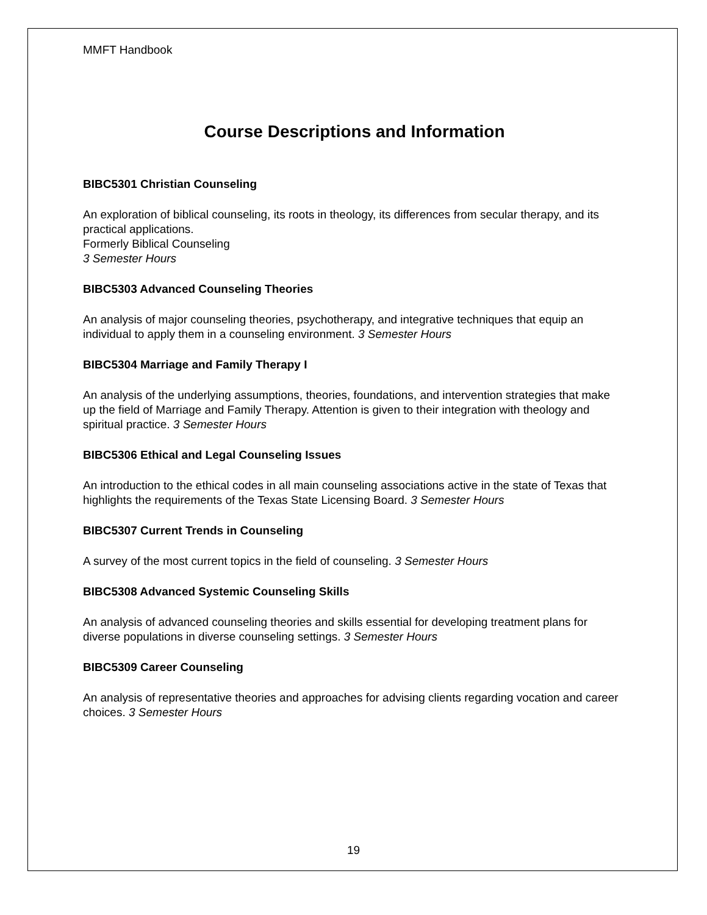MMFT Handbook
Course Descriptions and Information
BIBC5301 Christian Counseling
An exploration of biblical counseling, its roots in theology, its differences from secular therapy, and its practical applications.
Formerly Biblical Counseling
3 Semester Hours
BIBC5303 Advanced Counseling Theories
An analysis of major counseling theories, psychotherapy, and integrative techniques that equip an individual to apply them in a counseling environment. 3 Semester Hours
BIBC5304 Marriage and Family Therapy I
An analysis of the underlying assumptions, theories, foundations, and intervention strategies that make up the field of Marriage and Family Therapy. Attention is given to their integration with theology and spiritual practice. 3 Semester Hours
BIBC5306 Ethical and Legal Counseling Issues
An introduction to the ethical codes in all main counseling associations active in the state of Texas that highlights the requirements of the Texas State Licensing Board. 3 Semester Hours
BIBC5307 Current Trends in Counseling
A survey of the most current topics in the field of counseling. 3 Semester Hours
BIBC5308 Advanced Systemic Counseling Skills
An analysis of advanced counseling theories and skills essential for developing treatment plans for diverse populations in diverse counseling settings. 3 Semester Hours
BIBC5309 Career Counseling
An analysis of representative theories and approaches for advising clients regarding vocation and career choices. 3 Semester Hours
19